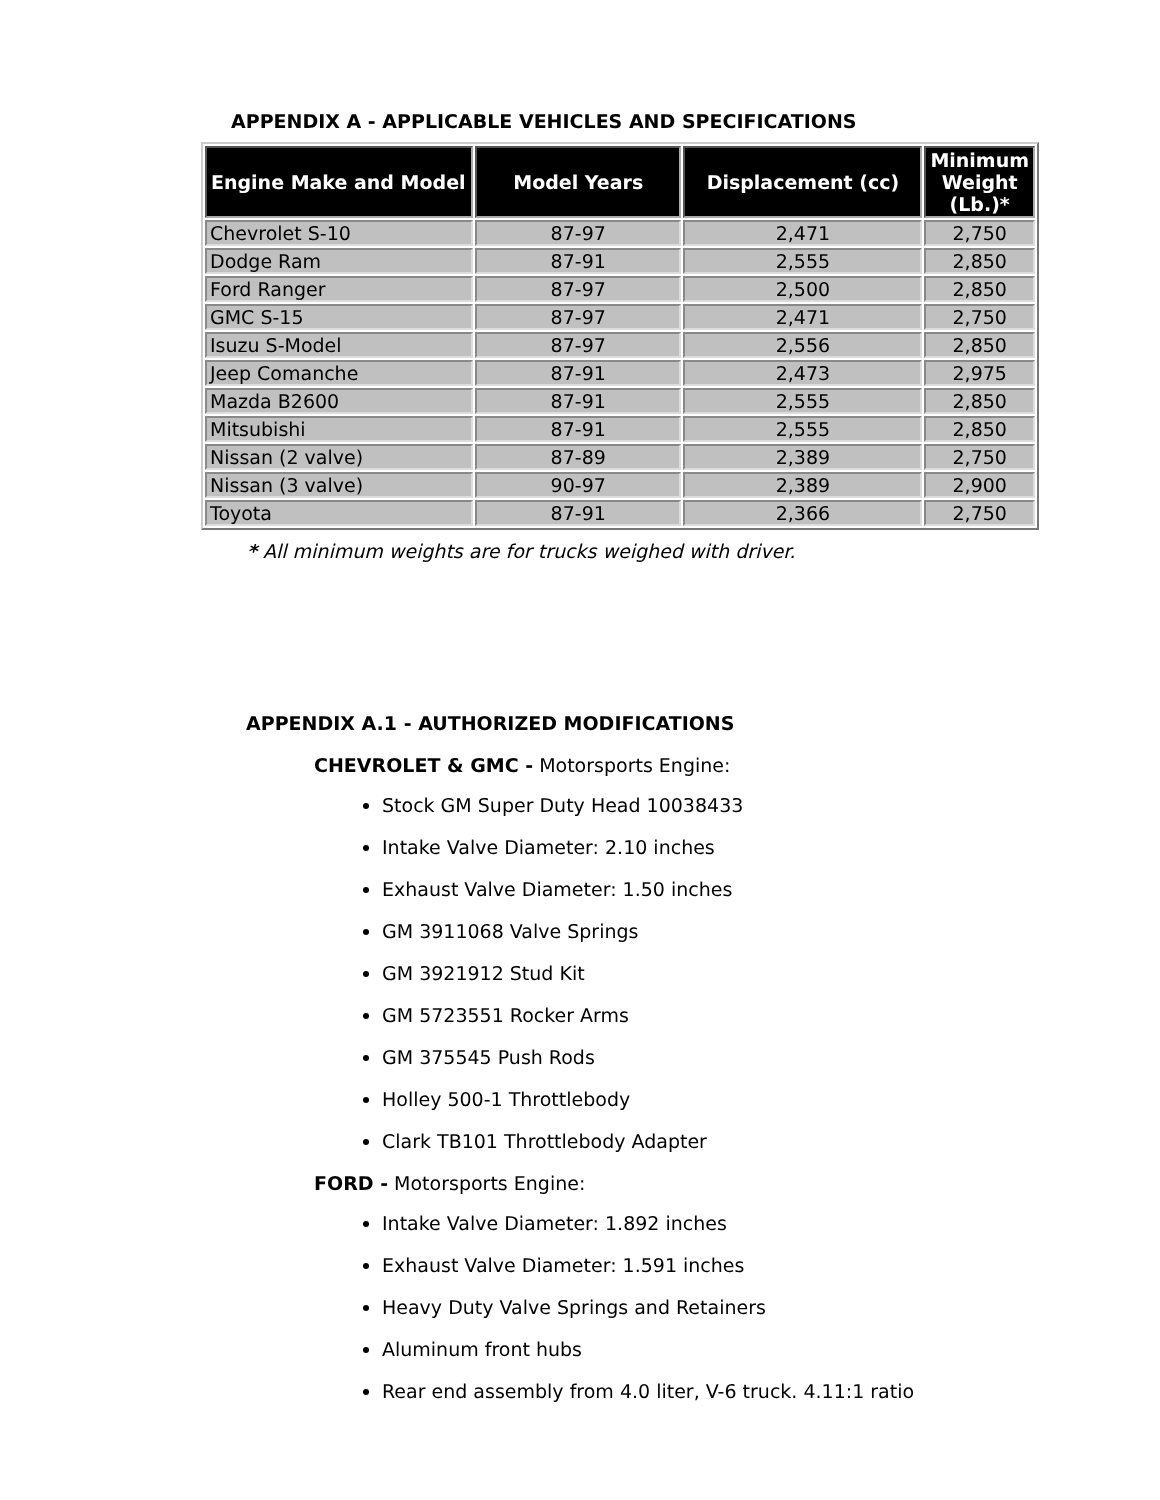APPENDIX A - APPLICABLE VEHICLES AND SPECIFICATIONS
| Engine Make and Model | Model Years | Displacement (cc) | Minimum Weight (Lb.)* |
| --- | --- | --- | --- |
| Chevrolet S-10 | 87-97 | 2,471 | 2,750 |
| Dodge Ram | 87-91 | 2,555 | 2,850 |
| Ford Ranger | 87-97 | 2,500 | 2,850 |
| GMC S-15 | 87-97 | 2,471 | 2,750 |
| Isuzu S-Model | 87-97 | 2,556 | 2,850 |
| Jeep Comanche | 87-91 | 2,473 | 2,975 |
| Mazda B2600 | 87-91 | 2,555 | 2,850 |
| Mitsubishi | 87-91 | 2,555 | 2,850 |
| Nissan (2 valve) | 87-89 | 2,389 | 2,750 |
| Nissan (3 valve) | 90-97 | 2,389 | 2,900 |
| Toyota | 87-91 | 2,366 | 2,750 |
* All minimum weights are for trucks weighed with driver.
APPENDIX A.1 - AUTHORIZED MODIFICATIONS
CHEVROLET & GMC - Motorsports Engine:
Stock GM Super Duty Head 10038433
Intake Valve Diameter: 2.10 inches
Exhaust Valve Diameter: 1.50 inches
GM 3911068 Valve Springs
GM 3921912 Stud Kit
GM 5723551 Rocker Arms
GM 375545 Push Rods
Holley 500-1 Throttlebody
Clark TB101 Throttlebody Adapter
FORD - Motorsports Engine:
Intake Valve Diameter: 1.892 inches
Exhaust Valve Diameter: 1.591 inches
Heavy Duty Valve Springs and Retainers
Aluminum front hubs
Rear end assembly from 4.0 liter, V-6 truck. 4.11:1 ratio